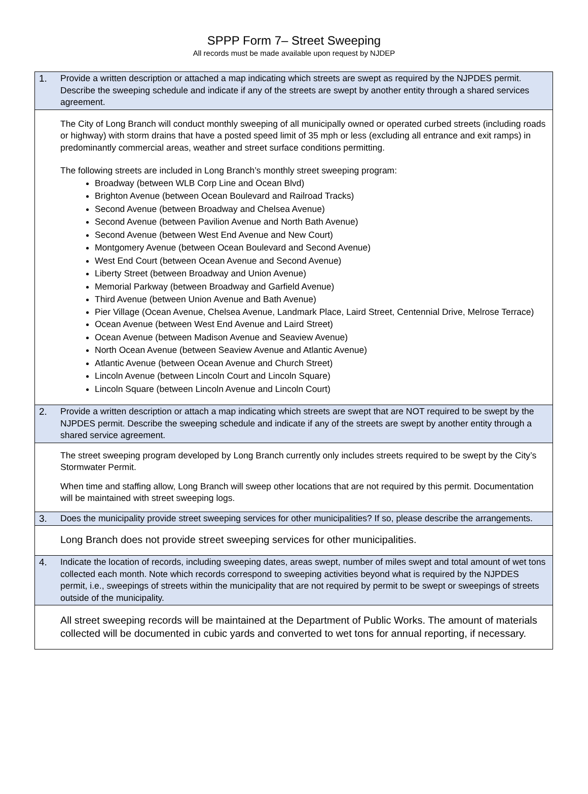SPPP Form 7– Street Sweeping
All records must be made available upon request by NJDEP
| 1. | Provide a written description or attached a map indicating which streets are swept as required by the NJPDES permit. Describe the sweeping schedule and indicate if any of the streets are swept by another entity through a shared services agreement. |
| | The City of Long Branch will conduct monthly sweeping of all municipally owned or operated curbed streets (including roads or highway) with storm drains that have a posted speed limit of 35 mph or less (excluding all entrance and exit ramps) in predominantly commercial areas, weather and street surface conditions permitting. The following streets are included in Long Branch’s monthly street sweeping program: Broadway (between WLB Corp Line and Ocean Blvd) Brighton Avenue (between Ocean Boulevard and Railroad Tracks) Second Avenue (between Broadway and Chelsea Avenue) Second Avenue (between Pavilion Avenue and North Bath Avenue) Second Avenue (between West End Avenue and New Court) Montgomery Avenue (between Ocean Boulevard and Second Avenue) West End Court (between Ocean Avenue and Second Avenue) Liberty Street (between Broadway and Union Avenue) Memorial Parkway (between Broadway and Garfield Avenue) Third Avenue (between Union Avenue and Bath Avenue) Pier Village (Ocean Avenue, Chelsea Avenue, Landmark Place, Laird Street, Centennial Drive, Melrose Terrace) Ocean Avenue (between West End Avenue and Laird Street) Ocean Avenue (between Madison Avenue and Seaview Avenue) North Ocean Avenue (between Seaview Avenue and Atlantic Avenue) Atlantic Avenue (between Ocean Avenue and Church Street) Lincoln Avenue (between Lincoln Court and Lincoln Square) Lincoln Square (between Lincoln Avenue and Lincoln Court) |
| 2. | Provide a written description or attach a map indicating which streets are swept that are NOT required to be swept by the NJPDES permit. Describe the sweeping schedule and indicate if any of the streets are swept by another entity through a shared service agreement. |
| | The street sweeping program developed by Long Branch currently only includes streets required to be swept by the City’s Stormwater Permit. When time and staffing allow, Long Branch will sweep other locations that are not required by this permit. Documentation will be maintained with street sweeping logs. |
| 3. | Does the municipality provide street sweeping services for other municipalities? If so, please describe the arrangements. |
| | Long Branch does not provide street sweeping services for other municipalities. |
| 4. | Indicate the location of records, including sweeping dates, areas swept, number of miles swept and total amount of wet tons collected each month. Note which records correspond to sweeping activities beyond what is required by the NJPDES permit, i.e., sweepings of streets within the municipality that are not required by permit to be swept or sweepings of streets outside of the municipality. |
| | All street sweeping records will be maintained at the Department of Public Works. The amount of materials collected will be documented in cubic yards and converted to wet tons for annual reporting, if necessary. |